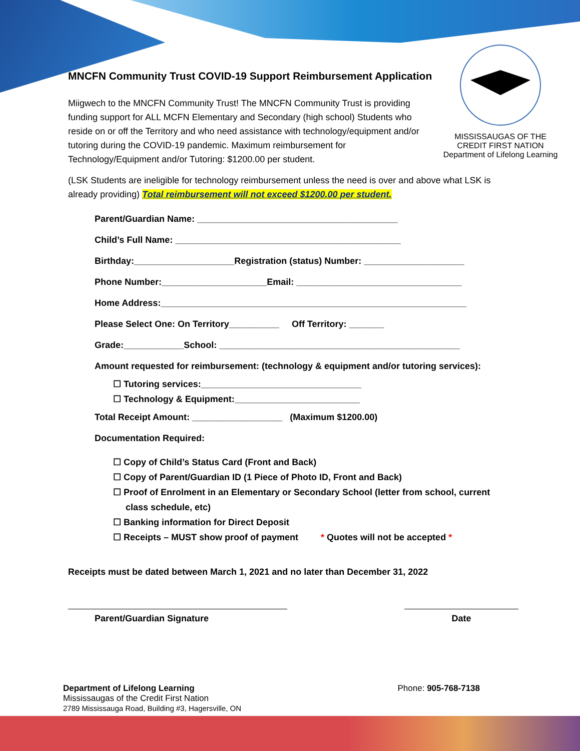MISSISSAUGAS OF THE CREDIT FIRST NATION
Department of Lifelong Learning
MNCFN Community Trust COVID-19 Support Reimbursement Application
Miigwech to the MNCFN Community Trust! The MNCFN Community Trust is providing funding support for ALL MCFN Elementary and Secondary (high school) Students who reside on or off the Territory and who need assistance with technology/equipment and/or tutoring during the COVID-19 pandemic. Maximum reimbursement for Technology/Equipment and/or Tutoring: $1200.00 per student.
(LSK Students are ineligible for technology reimbursement unless the need is over and above what LSK is already providing) Total reimbursement will not exceed $1200.00 per student.
Parent/Guardian Name: ________________________________________
Child’s Full Name: _____________________________________________
Birthday:____________________Registration (status) Number: ____________________
Phone Number:_____________________Email: _________________________________
Home Address:_____________________________________________________________
Please Select One: On Territory__________ Off Territory: _______
Grade:____________School: ________________________________________________
Amount requested for reimbursement: (technology & equipment and/or tutoring services):
☐ Tutoring services:________________________________
☐ Technology & Equipment:_________________________
Total Receipt Amount: __________________ (Maximum $1200.00)
Documentation Required:
☐ Copy of Child’s Status Card (Front and Back)
☐ Copy of Parent/Guardian ID (1 Piece of Photo ID, Front and Back)
☐ Proof of Enrolment in an Elementary or Secondary School (letter from school, current
class schedule, etc)
☐ Banking information for Direct Deposit
☐ Receipts – MUST show proof of payment * Quotes will not be accepted *
Receipts must be dated between March 1, 2021 and no later than December 31, 2022
Parent/Guardian Signature Date
Department of Lifelong Learning
Mississaugas of the Credit First Nation
2789 Mississauga Road, Building #3, Hagersville, ON
Phone: 905-768-7138